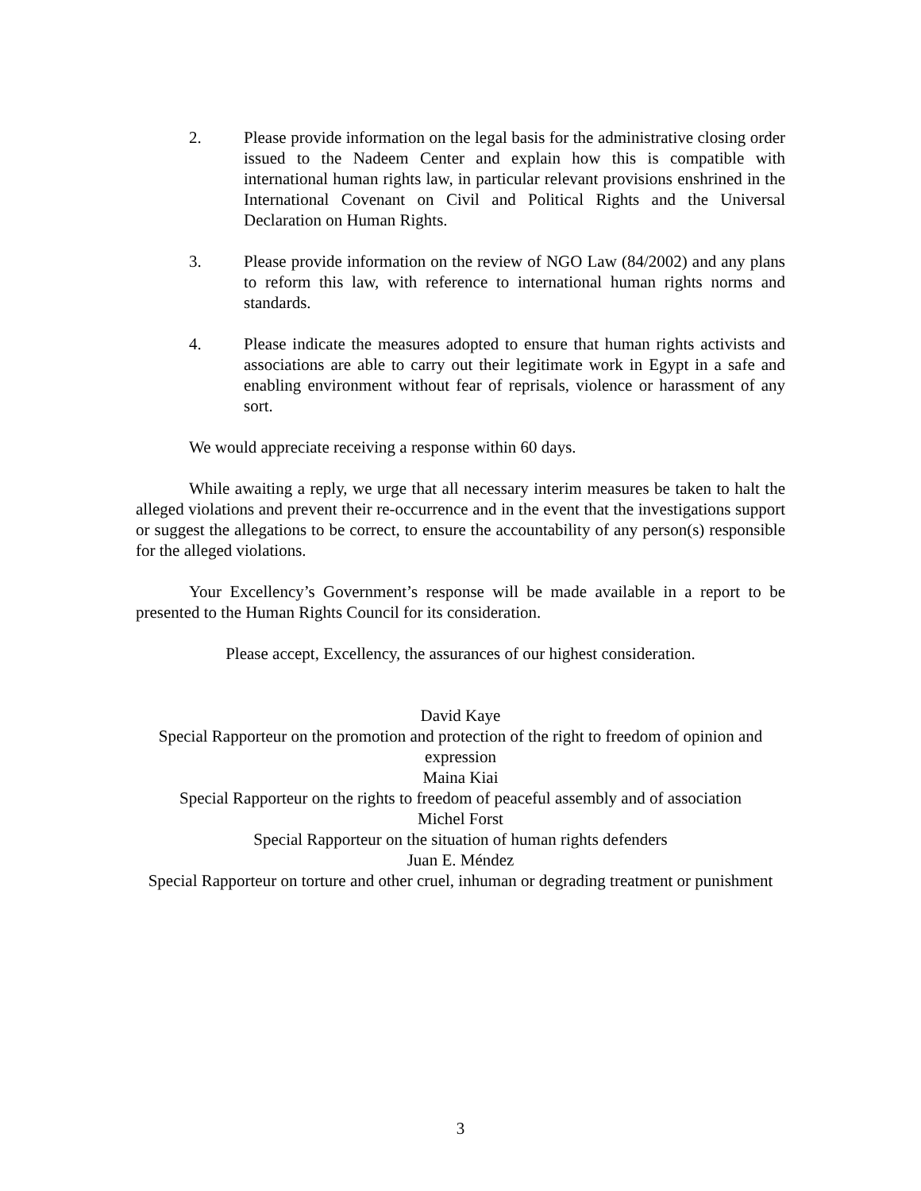2. Please provide information on the legal basis for the administrative closing order issued to the Nadeem Center and explain how this is compatible with international human rights law, in particular relevant provisions enshrined in the International Covenant on Civil and Political Rights and the Universal Declaration on Human Rights.
3. Please provide information on the review of NGO Law (84/2002) and any plans to reform this law, with reference to international human rights norms and standards.
4. Please indicate the measures adopted to ensure that human rights activists and associations are able to carry out their legitimate work in Egypt in a safe and enabling environment without fear of reprisals, violence or harassment of any sort.
We would appreciate receiving a response within 60 days.
While awaiting a reply, we urge that all necessary interim measures be taken to halt the alleged violations and prevent their re-occurrence and in the event that the investigations support or suggest the allegations to be correct, to ensure the accountability of any person(s) responsible for the alleged violations.
Your Excellency’s Government’s response will be made available in a report to be presented to the Human Rights Council for its consideration.
Please accept, Excellency, the assurances of our highest consideration.
David Kaye
Special Rapporteur on the promotion and protection of the right to freedom of opinion and expression
Maina Kiai
Special Rapporteur on the rights to freedom of peaceful assembly and of association
Michel Forst
Special Rapporteur on the situation of human rights defenders
Juan E. Méndez
Special Rapporteur on torture and other cruel, inhuman or degrading treatment or punishment
3